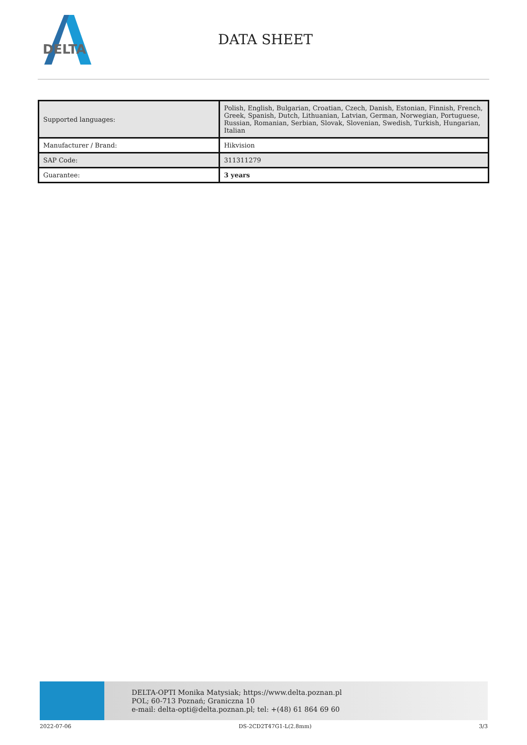DELTA
DATA SHEET
| Supported languages: | Polish, English, Bulgarian, Croatian, Czech, Danish, Estonian, Finnish, French, Greek, Spanish, Dutch, Lithuanian, Latvian, German, Norwegian, Portuguese, Russian, Romanian, Serbian, Slovak, Slovenian, Swedish, Turkish, Hungarian, Italian |
| Manufacturer / Brand: | Hikvision |
| SAP Code: | 311311279 |
| Guarantee: | 3 years |
DELTA-OPTI Monika Matysiak; https://www.delta.poznan.pl
POL; 60-713 Poznań; Graniczna 10
e-mail: delta-opti@delta.poznan.pl; tel: +(48) 61 864 69 60
2022-07-06 DS-2CD2T47G1-L(2.8mm) 3/3